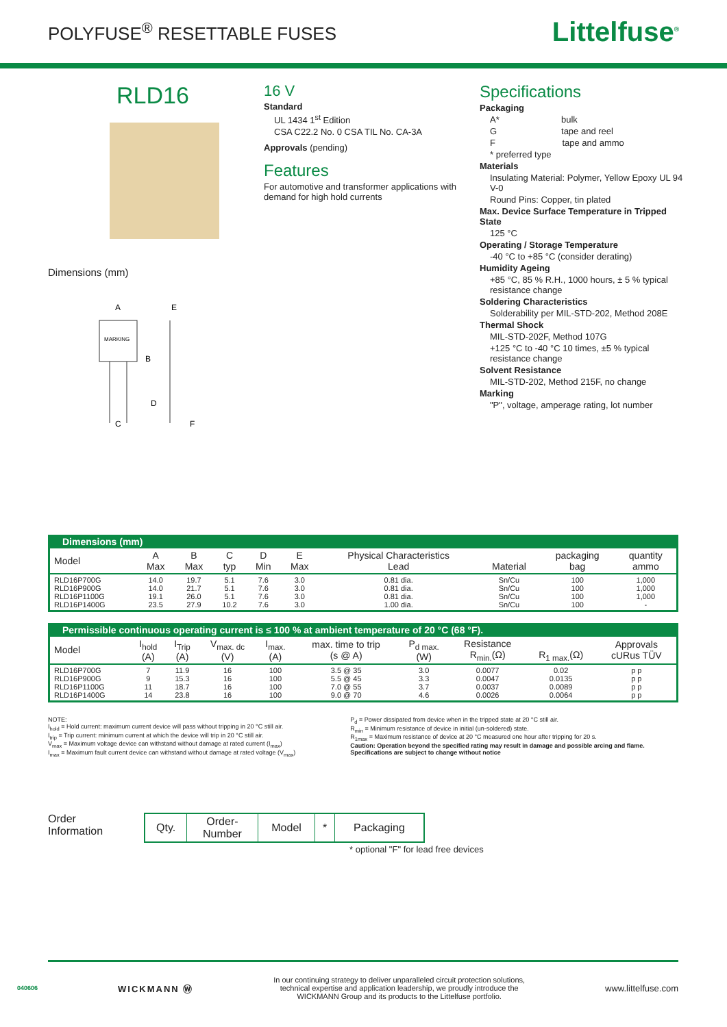POLYFUSE<sup>®</sup> RESETTABLE FUSES
Littelfuse<sup>®</sup>
RLD16
Dimensions (mm)
MARKING
A
B
C
D
E
F
16 V
Standard
UL 1434 1<sup>st</sup> Edition
CSA C22.2 No. 0 CSA TIL No. CA-3A
Approvals (pending)
Features
For automotive and transformer applications with demand for high hold currents
Specifications
Packaging
A* bulk
G tape and reel
F tape and ammo
* preferred type
Materials
Insulating Material: Polymer, Yellow Epoxy UL 94 V-0
Round Pins: Copper, tin plated
Max. Device Surface Temperature in Tripped State
125 °C
Operating / Storage Temperature
-40 °C to +85 °C (consider derating)
Humidity Ageing
+85 °C, 85 % R.H., 1000 hours, ± 5 % typical resistance change
Soldering Characteristics
Solderability per MIL-STD-202, Method 208E
Thermal Shock
MIL-STD-202F, Method 107G
+125 °C to -40 °C 10 times, ±5 % typical resistance change
Solvent Resistance
MIL-STD-202, Method 215F, no change
Marking
"P", voltage, amperage rating, lot number
| Dimensions (mm) | | | | | | | | | |
| --- | --- | --- | --- | --- | --- | --- | --- | --- | --- |
| Model | A Max | B Max | C typ | D Min | E Max | Physical Characteristics Lead | Material | packaging bag | quantity ammo |
| RLD16P700G RLD16P900G RLD16P1100G RLD16P1400G | 14.0 14.0 19.1 23.5 | 19.7 21.7 26.0 27.9 | 5.1 5.1 5.1 10.2 | 7.6 7.6 7.6 7.6 | 3.0 3.0 3.0 3.0 | 0.81 dia. 0.81 dia. 0.81 dia. 1.00 dia. | Sn/Cu Sn/Cu Sn/Cu Sn/Cu | 100 100 100 100 | 1,000 1,000 1,000 - |
| Permissible continuous operating current is ≤ 100 % at ambient temperature of 20 °C (68 °F). | | | | | | | | | |
| --- | --- | --- | --- | --- | --- | --- | --- | --- | --- |
| Model | I<sub>hold</sub> (A) | I<sub>Trip</sub> (A) | V<sub>max. dc</sub> (V) | I<sub>max.</sub> (A) | max. time to trip (s @ A) | P<sub>d max.</sub> (W) | Resistance R<sub>min.</sub>(Ω) | R<sub>1 max.</sub>(Ω) | Approvals cURus TÜV |
| RLD16P700G RLD16P900G RLD16P1100G RLD16P1400G | 7 9 11 14 | 11.9 15.3 18.7 23.8 | 16 16 16 16 | 100 100 100 100 | 3.5 @ 35 5.5 @ 45 7.0 @ 55 9.0 @ 70 | 3.0 3.3 3.7 4.6 | 0.0077 0.0047 0.0037 0.0026 | 0.02 0.0135 0.0089 0.0064 | p p p p p p p p |
NOTE:
I<sub>hold</sub> = Hold current: maximum current device will pass without tripping in 20 °C still air.
I<sub>trip</sub> = Trip current: minimum current at which the device will trip in 20 °C still air.
V<sub>max</sub> = Maximum voltage device can withstand without damage at rated current (I<sub>max</sub>)
I<sub>max</sub> = Maximum fault current device can withstand without damage at rated voltage (V<sub>max</sub>)
P<sub>d</sub> = Power dissipated from device when in the tripped state at 20 °C still air.
R<sub>min</sub> = Minimum resistance of device in initial (un-soldered) state.
R<sub>1max</sub> = Maximum resistance of device at 20 °C measured one hour after tripping for 20 s.
Caution: Operation beyond the specified rating may result in damage and possible arcing and flame.
Specifications are subject to change without notice
Order
Information
| Qty. | Order- Number | Model | * | Packaging |
* optional "F" for lead free devices
040606 WICKMANN Ⓦ In our continuing strategy to deliver unparalleled circuit protection solutions,
technical expertise and application leadership, we proudly introduce the
WICKMANN Group and its products to the Littelfuse portfolio. www.littelfuse.com